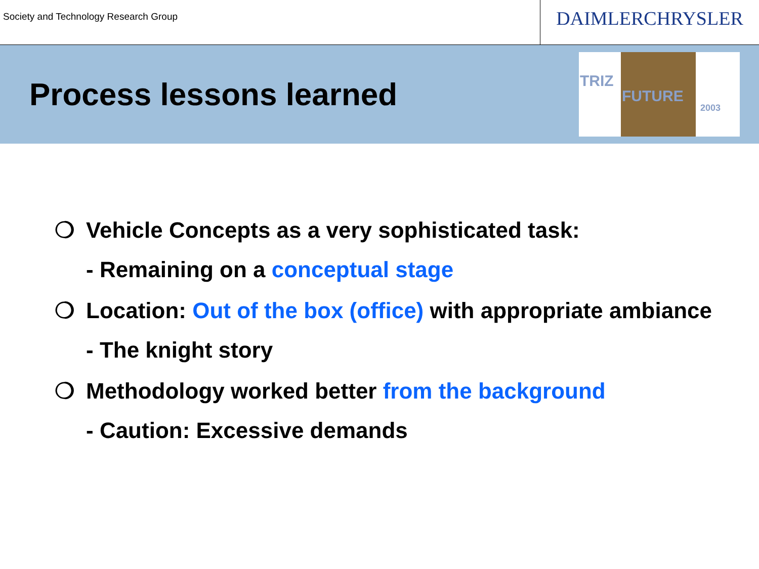Society and Technology Research Group
DAIMLERCHRYSLER
Process lessons learned
TRIZ
FUTURE
2003
❍ Vehicle Concepts as a very sophisticated task:
- Remaining on a conceptual stage
❍ Location: Out of the box (office) with appropriate ambiance
- The knight story
❍ Methodology worked better from the background
- Caution: Excessive demands